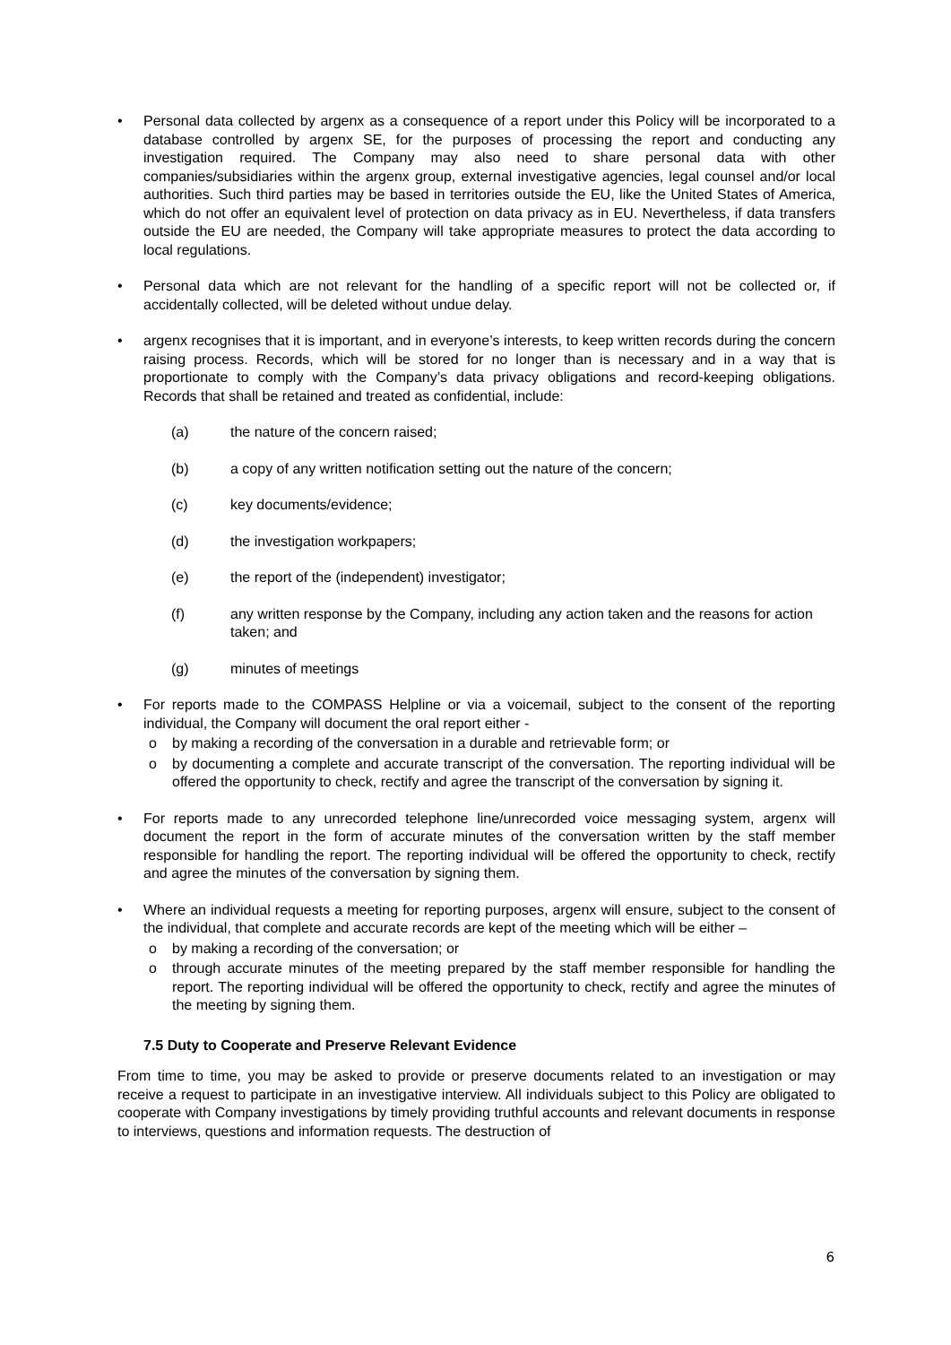• Personal data collected by argenx as a consequence of a report under this Policy will be incorporated to a database controlled by argenx SE, for the purposes of processing the report and conducting any investigation required. The Company may also need to share personal data with other companies/subsidiaries within the argenx group, external investigative agencies, legal counsel and/or local authorities. Such third parties may be based in territories outside the EU, like the United States of America, which do not offer an equivalent level of protection on data privacy as in EU. Nevertheless, if data transfers outside the EU are needed, the Company will take appropriate measures to protect the data according to local regulations.
• Personal data which are not relevant for the handling of a specific report will not be collected or, if accidentally collected, will be deleted without undue delay.
• argenx recognises that it is important, and in everyone’s interests, to keep written records during the concern raising process. Records, which will be stored for no longer than is necessary and in a way that is proportionate to comply with the Company’s data privacy obligations and record-keeping obligations. Records that shall be retained and treated as confidential, include:
(a) the nature of the concern raised;
(b) a copy of any written notification setting out the nature of the concern;
(c) key documents/evidence;
(d) the investigation workpapers;
(e) the report of the (independent) investigator;
(f) any written response by the Company, including any action taken and the reasons for action taken; and
(g) minutes of meetings
• For reports made to the COMPASS Helpline or via a voicemail, subject to the consent of the reporting individual, the Company will document the oral report either -
o by making a recording of the conversation in a durable and retrievable form; or
o by documenting a complete and accurate transcript of the conversation. The reporting individual will be offered the opportunity to check, rectify and agree the transcript of the conversation by signing it.
• For reports made to any unrecorded telephone line/unrecorded voice messaging system, argenx will document the report in the form of accurate minutes of the conversation written by the staff member responsible for handling the report. The reporting individual will be offered the opportunity to check, rectify and agree the minutes of the conversation by signing them.
• Where an individual requests a meeting for reporting purposes, argenx will ensure, subject to the consent of the individual, that complete and accurate records are kept of the meeting which will be either –
o by making a recording of the conversation; or
o through accurate minutes of the meeting prepared by the staff member responsible for handling the report. The reporting individual will be offered the opportunity to check, rectify and agree the minutes of the meeting by signing them.
7.5 Duty to Cooperate and Preserve Relevant Evidence
From time to time, you may be asked to provide or preserve documents related to an investigation or may receive a request to participate in an investigative interview. All individuals subject to this Policy are obligated to cooperate with Company investigations by timely providing truthful accounts and relevant documents in response to interviews, questions and information requests. The destruction of
6